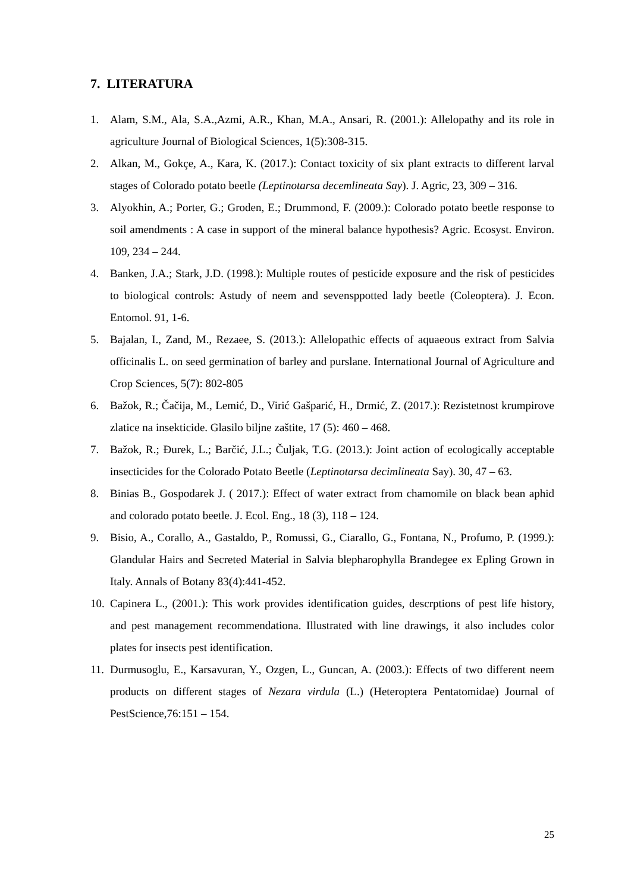7. LITERATURA
1. Alam, S.M., Ala, S.A.,Azmi, A.R., Khan, M.A., Ansari, R. (2001.): Allelopathy and its role in agriculture Journal of Biological Sciences, 1(5):308-315.
2. Alkan, M., Gokçe, A., Kara, K. (2017.): Contact toxicity of six plant extracts to different larval stages of Colorado potato beetle (Leptinotarsa decemlineata Say). J. Agric, 23, 309 – 316.
3. Alyokhin, A.; Porter, G.; Groden, E.; Drummond, F. (2009.): Colorado potato beetle response to soil amendments : A case in support of the mineral balance hypothesis? Agric. Ecosyst. Environ. 109, 234 – 244.
4. Banken, J.A.; Stark, J.D. (1998.): Multiple routes of pesticide exposure and the risk of pesticides to biological controls: Astudy of neem and sevensppotted lady beetle (Coleoptera). J. Econ. Entomol. 91, 1-6.
5. Bajalan, I., Zand, M., Rezaee, S. (2013.): Allelopathic effects of aquaeous extract from Salvia officinalis L. on seed germination of barley and purslane. International Journal of Agriculture and Crop Sciences, 5(7): 802-805
6. Bažok, R.; Čačija, M., Lemić, D., Virić Gašparić, H., Drmić, Z. (2017.): Rezistetnost krumpirove zlatice na insekticide. Glasilo biljne zaštite, 17 (5): 460 – 468.
7. Bažok, R.; Đurek, L.; Barčić, J.L.; Čuljak, T.G. (2013.): Joint action of ecologically acceptable insecticides for the Colorado Potato Beetle (Leptinotarsa decimlineata Say). 30, 47 – 63.
8. Binias B., Gospodarek J. ( 2017.): Effect of water extract from chamomile on black bean aphid and colorado potato beetle. J. Ecol. Eng., 18 (3), 118 – 124.
9. Bisio, A., Corallo, A., Gastaldo, P., Romussi, G., Ciarallo, G., Fontana, N., Profumo, P. (1999.): Glandular Hairs and Secreted Material in Salvia blepharophylla Brandegee ex Epling Grown in Italy. Annals of Botany 83(4):441-452.
10. Capinera L., (2001.): This work provides identification guides, descrptions of pest life history, and pest management recommendationa. Illustrated with line drawings, it also includes color plates for insects pest identification.
11. Durmusoglu, E., Karsavuran, Y., Ozgen, L., Guncan, A. (2003.): Effects of two different neem products on different stages of Nezara virdula (L.) (Heteroptera Pentatomidae) Journal of PestScience,76:151 – 154.
25